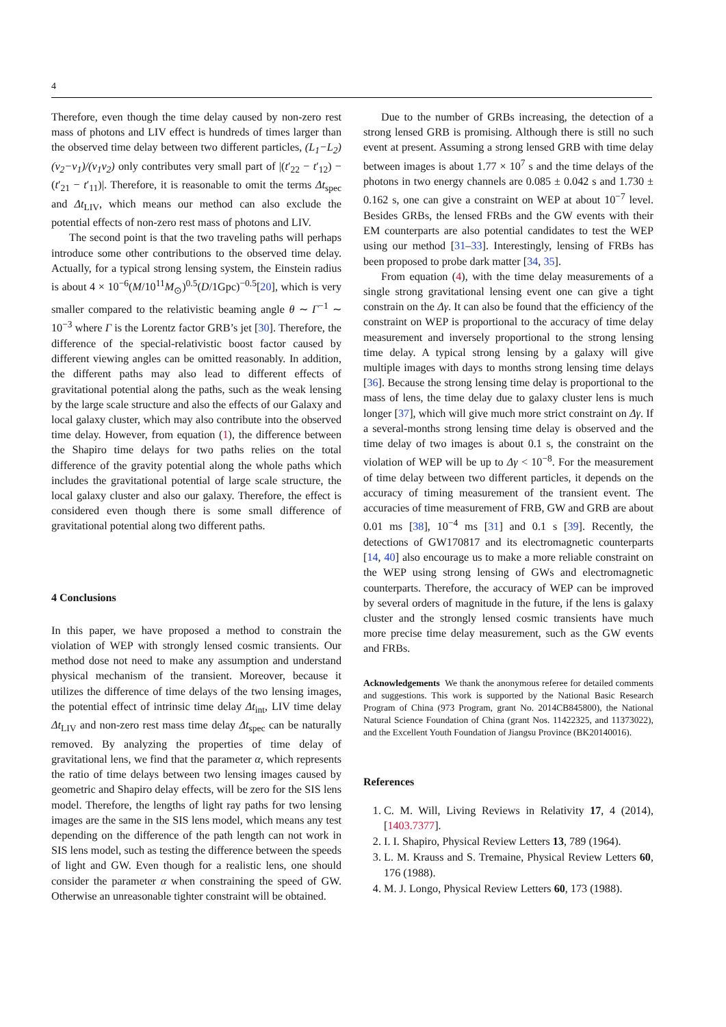4
Therefore, even though the time delay caused by non-zero rest mass of photons and LIV effect is hundreds of times larger than the observed time delay between two different particles, (L<sub>1</sub>−L<sub>2</sub>)(v<sub>2</sub>−v<sub>1</sub>)/(v<sub>1</sub>v<sub>2</sub>) only contributes very small part of |(t′<sub>22</sub> − t′<sub>12</sub>) − (t′<sub>21</sub> − t′<sub>11</sub>)|. Therefore, it is reasonable to omit the terms Δt<sub>spec</sub> and Δt<sub>LIV</sub>, which means our method can also exclude the potential effects of non-zero rest mass of photons and LIV.
The second point is that the two traveling paths will perhaps introduce some other contributions to the observed time delay. Actually, for a typical strong lensing system, the Einstein radius is about 4 × 10<sup>−6</sup>(M/10<sup>11</sup>M<sub>⊙</sub>)<sup>0.5</sup>(D/1Gpc)<sup>−0.5</sup>[20], which is very smaller compared to the relativistic beaming angle θ ∼ Γ<sup>−1</sup> ∼ 10<sup>−3</sup> where Γ is the Lorentz factor GRB’s jet [30]. Therefore, the difference of the special-relativistic boost factor caused by different viewing angles can be omitted reasonably. In addition, the different paths may also lead to different effects of gravitational potential along the paths, such as the weak lensing by the large scale structure and also the effects of our Galaxy and local galaxy cluster, which may also contribute into the observed time delay. However, from equation (1), the difference between the Shapiro time delays for two paths relies on the total difference of the gravity potential along the whole paths which includes the gravitational potential of large scale structure, the local galaxy cluster and also our galaxy. Therefore, the effect is considered even though there is some small difference of gravitational potential along two different paths.
4 Conclusions
In this paper, we have proposed a method to constrain the violation of WEP with strongly lensed cosmic transients. Our method dose not need to make any assumption and understand physical mechanism of the transient. Moreover, because it utilizes the difference of time delays of the two lensing images, the potential effect of intrinsic time delay Δt<sub>int</sub>, LIV time delay Δt<sub>LIV</sub> and non-zero rest mass time delay Δt<sub>spec</sub> can be naturally removed. By analyzing the properties of time delay of gravitational lens, we find that the parameter α, which represents the ratio of time delays between two lensing images caused by geometric and Shapiro delay effects, will be zero for the SIS lens model. Therefore, the lengths of light ray paths for two lensing images are the same in the SIS lens model, which means any test depending on the difference of the path length can not work in SIS lens model, such as testing the difference between the speeds of light and GW. Even though for a realistic lens, one should consider the parameter α when constraining the speed of GW. Otherwise an unreasonable tighter constraint will be obtained.
Due to the number of GRBs increasing, the detection of a strong lensed GRB is promising. Although there is still no such event at present. Assuming a strong lensed GRB with time delay between images is about 1.77 × 10<sup>7</sup> s and the time delays of the photons in two energy channels are 0.085 ± 0.042 s and 1.730 ± 0.162 s, one can give a constraint on WEP at about 10<sup>−7</sup> level. Besides GRBs, the lensed FRBs and the GW events with their EM counterparts are also potential candidates to test the WEP using our method [31–33]. Interestingly, lensing of FRBs has been proposed to probe dark matter [34, 35].
From equation (4), with the time delay measurements of a single strong gravitational lensing event one can give a tight constrain on the Δγ. It can also be found that the efficiency of the constraint on WEP is proportional to the accuracy of time delay measurement and inversely proportional to the strong lensing time delay. A typical strong lensing by a galaxy will give multiple images with days to months strong lensing time delays [36]. Because the strong lensing time delay is proportional to the mass of lens, the time delay due to galaxy cluster lens is much longer [37], which will give much more strict constraint on Δγ. If a several-months strong lensing time delay is observed and the time delay of two images is about 0.1 s, the constraint on the violation of WEP will be up to Δγ < 10<sup>−8</sup>. For the measurement of time delay between two different particles, it depends on the accuracy of timing measurement of the transient event. The accuracies of time measurement of FRB, GW and GRB are about 0.01 ms [38], 10<sup>−4</sup> ms [31] and 0.1 s [39]. Recently, the detections of GW170817 and its electromagnetic counterparts [14, 40] also encourage us to make a more reliable constraint on the WEP using strong lensing of GWs and electromagnetic counterparts. Therefore, the accuracy of WEP can be improved by several orders of magnitude in the future, if the lens is galaxy cluster and the strongly lensed cosmic transients have much more precise time delay measurement, such as the GW events and FRBs.
Acknowledgements We thank the anonymous referee for detailed comments and suggestions. This work is supported by the National Basic Research Program of China (973 Program, grant No. 2014CB845800), the National Natural Science Foundation of China (grant Nos. 11422325, and 11373022), and the Excellent Youth Foundation of Jiangsu Province (BK20140016).
References
1. C. M. Will, Living Reviews in Relativity 17, 4 (2014), [1403.7377].
2. I. I. Shapiro, Physical Review Letters 13, 789 (1964).
3. L. M. Krauss and S. Tremaine, Physical Review Letters 60, 176 (1988).
4. M. J. Longo, Physical Review Letters 60, 173 (1988).